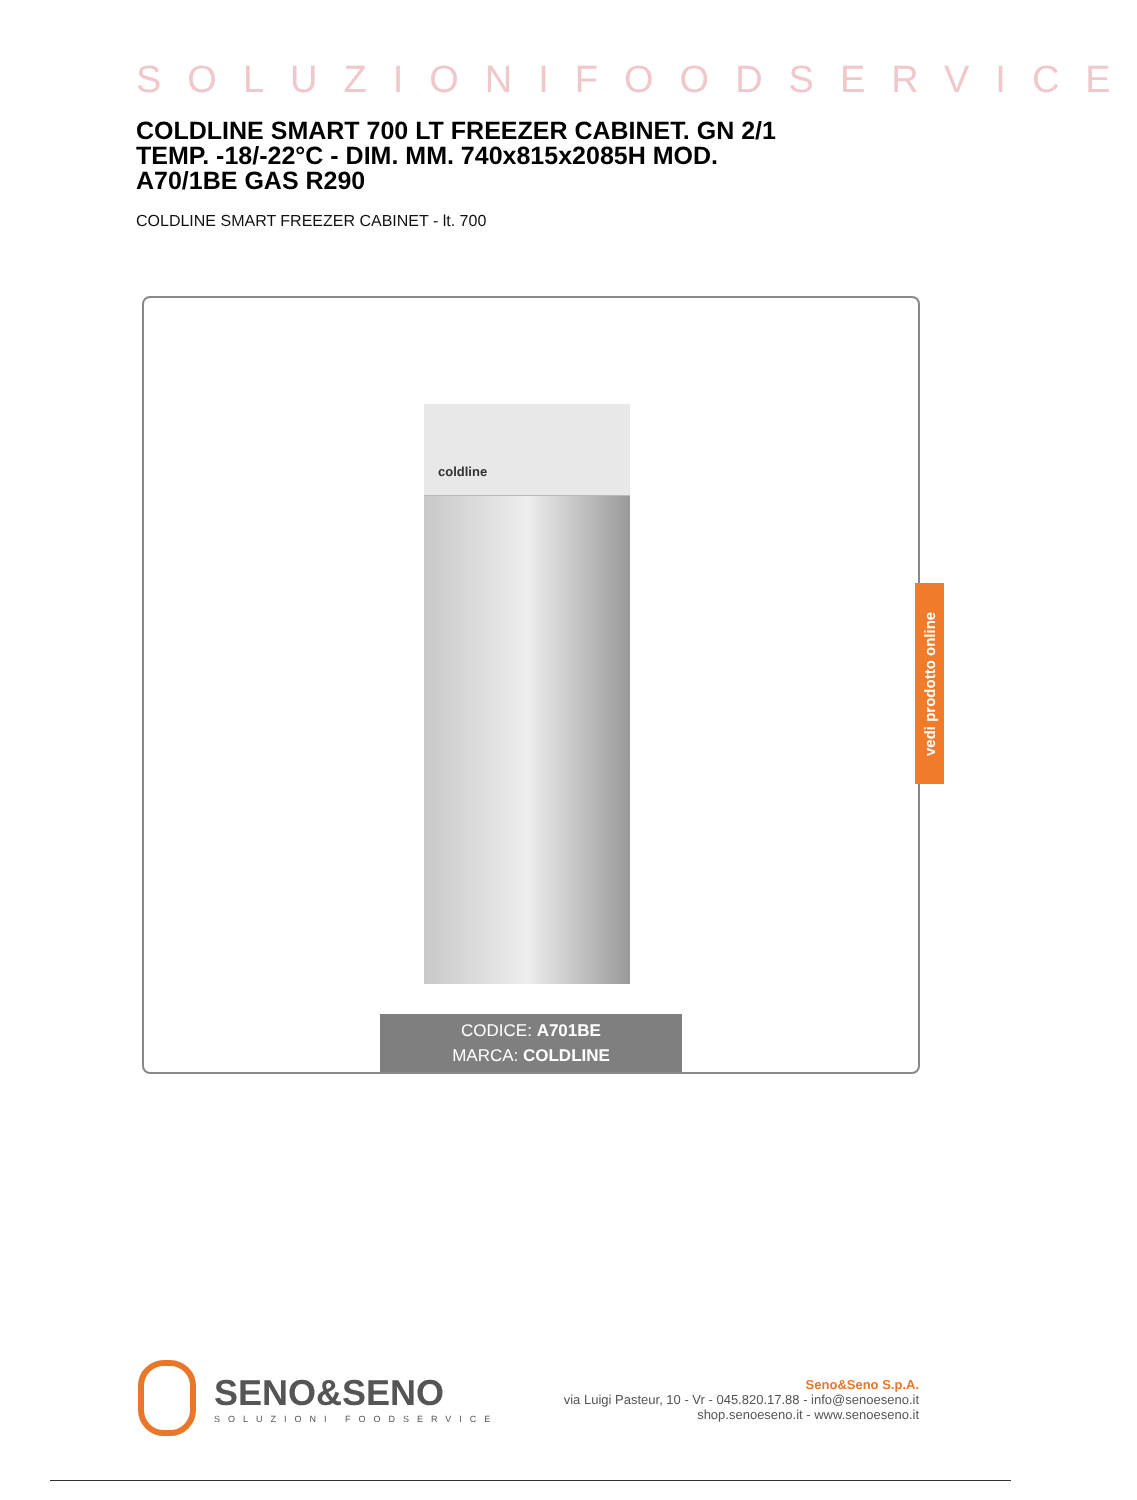SOLUZIONIFOODSERVICE
COLDLINE SMART 700 LT FREEZER CABINET. GN 2/1 TEMP. -18/-22°C - DIM. MM. 740x815x2085H MOD. A70/1BE GAS R290
COLDLINE SMART FREEZER CABINET - lt. 700
coldline
CODICE: A701BE
MARCA: COLDLINE
vedi prodotto online
SENO&SENO
SOLUZIONI FOODSERVICE
Seno&Seno S.p.A.
via Luigi Pasteur, 10 - Vr - 045.820.17.88 - info@senoeseno.it
shop.senoeseno.it - www.senoeseno.it